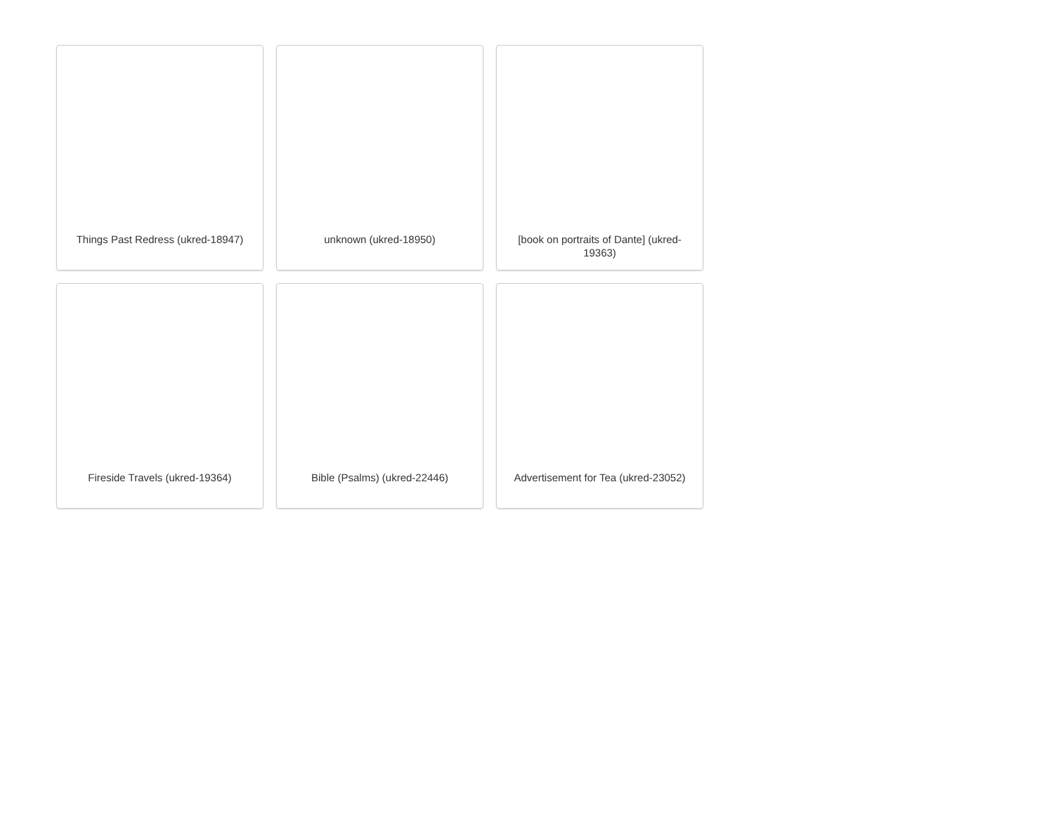Things Past Redress (ukred-18947)
unknown (ukred-18950)
[book on portraits of Dante] (ukred-19363)
Fireside Travels (ukred-19364)
Bible (Psalms) (ukred-22446)
Advertisement for Tea (ukred-23052)